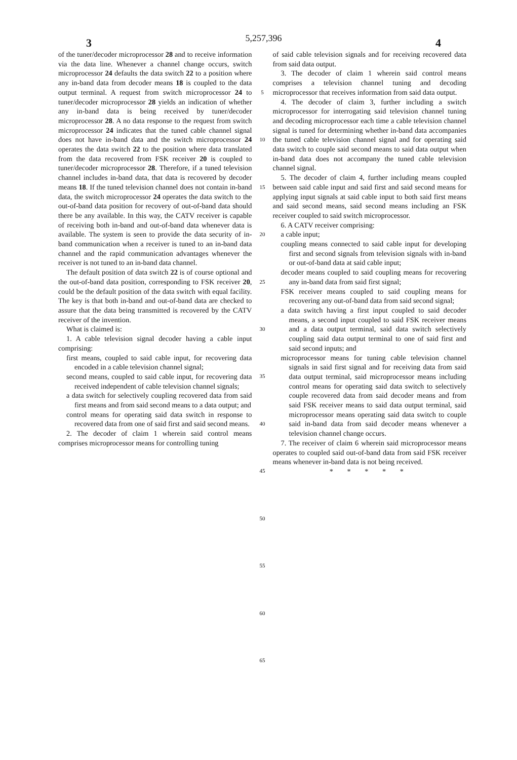3 5,257,396 4
of the tuner/decoder microprocessor 28 and to receive information via the data line. Whenever a channel change occurs, switch microprocessor 24 defaults the data switch 22 to a position where any in-band data from decoder means 18 is coupled to the data output terminal. A request from switch microprocessor 24 to tuner/decoder microprocessor 28 yields an indication of whether any in-band data is being received by tuner/decoder microprocessor 28. A no data response to the request from switch microprocessor 24 indicates that the tuned cable channel signal does not have in-band data and the switch microprocessor 24 operates the data switch 22 to the position where data translated from the data recovered from FSK receiver 20 is coupled to tuner/decoder microprocessor 28. Therefore, if a tuned television channel includes in-band data, that data is recovered by decoder means 18. If the tuned television channel does not contain in-band data, the switch microprocessor 24 operates the data switch to the out-of-band data position for recovery of out-of-band data should there be any available. In this way, the CATV receiver is capable of receiving both in-band and out-of-band data whenever data is available. The system is seen to provide the data security of in-band communication when a receiver is tuned to an in-band data channel and the rapid communication advantages whenever the receiver is not tuned to an in-band data channel.
The default position of data switch 22 is of course optional and the out-of-band data position, corresponding to FSK receiver 20, could be the default position of the data switch with equal facility. The key is that both in-band and out-of-band data are checked to assure that the data being transmitted is recovered by the CATV receiver of the invention.
What is claimed is:
1. A cable television signal decoder having a cable input comprising:
first means, coupled to said cable input, for recovering data encoded in a cable television channel signal;
second means, coupled to said cable input, for recovering data received independent of cable television channel signals;
a data switch for selectively coupling recovered data from said first means and from said second means to a data output; and
control means for operating said data switch in response to recovered data from one of said first and said second means.
2. The decoder of claim 1 wherein said control means comprises microprocessor means for controlling tuning
5
10
15
20
25
30
35
40
45
50
55
60
65
of said cable television signals and for receiving recovered data from said data output.
3. The decoder of claim 1 wherein said control means comprises a television channel tuning and decoding microprocessor that receives information from said data output.
4. The decoder of claim 3, further including a switch microprocessor for interrogating said television channel tuning and decoding microprocessor each time a cable television channel signal is tuned for determining whether in-band data accompanies the tuned cable television channel signal and for operating said data switch to couple said second means to said data output when in-band data does not accompany the tuned cable television channel signal.
5. The decoder of claim 4, further including means coupled between said cable input and said first and said second means for applying input signals at said cable input to both said first means and said second means, said second means including an FSK receiver coupled to said switch microprocessor.
6. A CATV receiver comprising:
a cable input;
coupling means connected to said cable input for developing first and second signals from television signals with in-band or out-of-band data at said cable input;
decoder means coupled to said coupling means for recovering any in-band data from said first signal;
FSK receiver means coupled to said coupling means for recovering any out-of-band data from said second signal;
a data switch having a first input coupled to said decoder means, a second input coupled to said FSK receiver means and a data output terminal, said data switch selectively coupling said data output terminal to one of said first and said second inputs; and
microprocessor means for tuning cable television channel signals in said first signal and for receiving data from said data output terminal, said microprocessor means including control means for operating said data switch to selectively couple recovered data from said decoder means and from said FSK receiver means to said data output terminal, said microprocessor means operating said data switch to couple said in-band data from said decoder means whenever a television channel change occurs.
7. The receiver of claim 6 wherein said microprocessor means operates to coupled said out-of-band data from said FSK receiver means whenever in-band data is not being received.
* * * * *